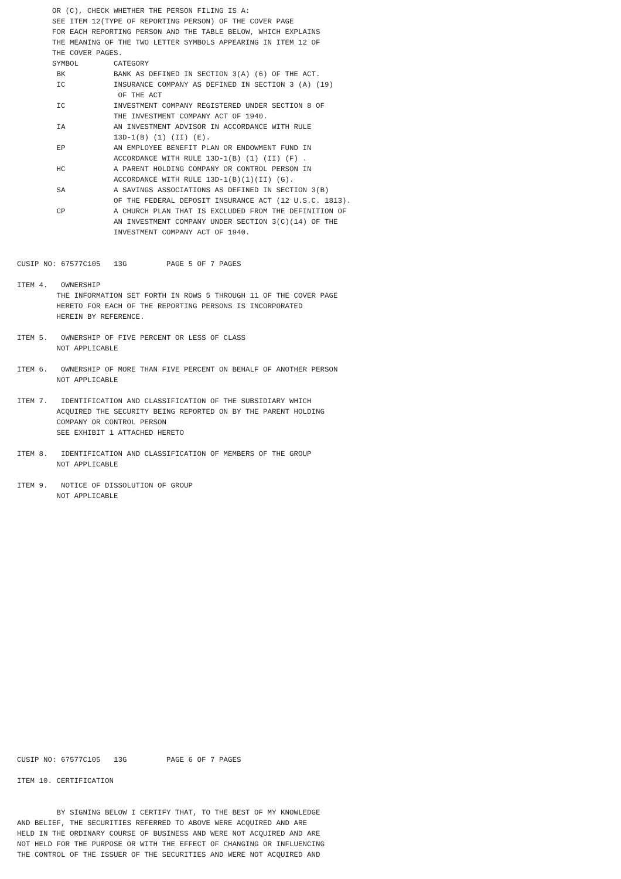OR (C), CHECK WHETHER THE PERSON FILING IS A:
        SEE ITEM 12(TYPE OF REPORTING PERSON) OF THE COVER PAGE
        FOR EACH REPORTING PERSON AND THE TABLE BELOW, WHICH EXPLAINS
        THE MEANING OF THE TWO LETTER SYMBOLS APPEARING IN ITEM 12 OF
        THE COVER PAGES.
        SYMBOL        CATEGORY
         BK           BANK AS DEFINED IN SECTION 3(A) (6) OF THE ACT.
         IC           INSURANCE COMPANY AS DEFINED IN SECTION 3 (A) (19)
                       OF THE ACT
         IC           INVESTMENT COMPANY REGISTERED UNDER SECTION 8 OF
                      THE INVESTMENT COMPANY ACT OF 1940.
         IA           AN INVESTMENT ADVISOR IN ACCORDANCE WITH RULE
                      13D-1(B) (1) (II) (E).
         EP           AN EMPLOYEE BENEFIT PLAN OR ENDOWMENT FUND IN
                      ACCORDANCE WITH RULE 13D-1(B) (1) (II) (F) .
         HC           A PARENT HOLDING COMPANY OR CONTROL PERSON IN
                      ACCORDANCE WITH RULE 13D-1(B)(1)(II) (G).
         SA           A SAVINGS ASSOCIATIONS AS DEFINED IN SECTION 3(B)
                      OF THE FEDERAL DEPOSIT INSURANCE ACT (12 U.S.C. 1813).
         CP           A CHURCH PLAN THAT IS EXCLUDED FROM THE DEFINITION OF
                      AN INVESTMENT COMPANY UNDER SECTION 3(C)(14) OF THE
                      INVESTMENT COMPANY ACT OF 1940.


CUSIP NO: 67577C105   13G         PAGE 5 OF 7 PAGES

ITEM 4.   OWNERSHIP
         THE INFORMATION SET FORTH IN ROWS 5 THROUGH 11 OF THE COVER PAGE
         HERETO FOR EACH OF THE REPORTING PERSONS IS INCORPORATED
         HEREIN BY REFERENCE.

ITEM 5.   OWNERSHIP OF FIVE PERCENT OR LESS OF CLASS
         NOT APPLICABLE

ITEM 6.   OWNERSHIP OF MORE THAN FIVE PERCENT ON BEHALF OF ANOTHER PERSON
         NOT APPLICABLE

ITEM 7.   IDENTIFICATION AND CLASSIFICATION OF THE SUBSIDIARY WHICH
         ACQUIRED THE SECURITY BEING REPORTED ON BY THE PARENT HOLDING
         COMPANY OR CONTROL PERSON
         SEE EXHIBIT 1 ATTACHED HERETO

ITEM 8.   IDENTIFICATION AND CLASSIFICATION OF MEMBERS OF THE GROUP
         NOT APPLICABLE

ITEM 9.   NOTICE OF DISSOLUTION OF GROUP
         NOT APPLICABLE
























CUSIP NO: 67577C105   13G         PAGE 6 OF 7 PAGES

ITEM 10. CERTIFICATION


         BY SIGNING BELOW I CERTIFY THAT, TO THE BEST OF MY KNOWLEDGE
AND BELIEF, THE SECURITIES REFERRED TO ABOVE WERE ACQUIRED AND ARE
HELD IN THE ORDINARY COURSE OF BUSINESS AND WERE NOT ACQUIRED AND ARE
NOT HELD FOR THE PURPOSE OR WITH THE EFFECT OF CHANGING OR INFLUENCING
THE CONTROL OF THE ISSUER OF THE SECURITIES AND WERE NOT ACQUIRED AND